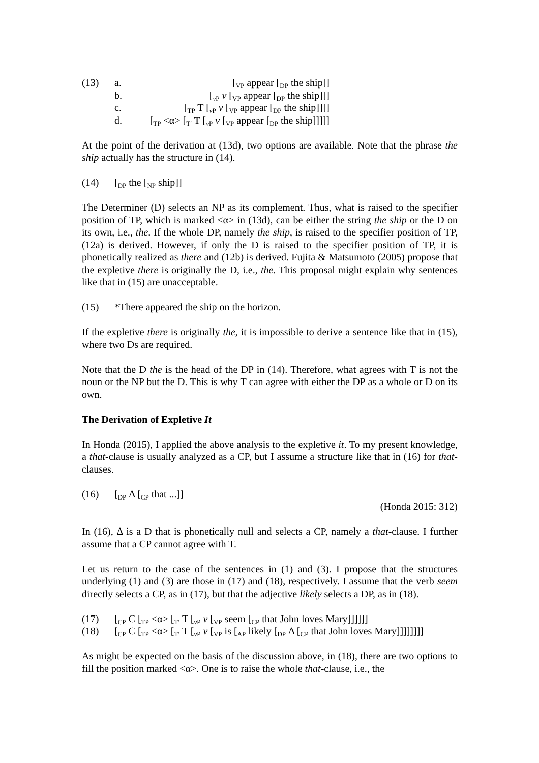(13) a. [<sub>VP</sub> appear [<sub>DP</sub> the ship]]
b. [<sub>v P</sub> v [<sub>VP</sub> appear [<sub>DP</sub> the ship]]]
c. [<sub>TP</sub> T [<sub>v P</sub> v [<sub>VP</sub> appear [<sub>DP</sub> the ship]]]]
d. [<sub>TP</sub> <α> [<sub>T′</sub> T [<sub>v P</sub> v [<sub>VP</sub> appear [<sub>DP</sub> the ship]]]]]
At the point of the derivation at (13d), two options are available. Note that the phrase the ship actually has the structure in (14).
(14) [<sub>DP</sub> the [<sub>NP</sub> ship]]
The Determiner (D) selects an NP as its complement. Thus, what is raised to the specifier position of TP, which is marked <α> in (13d), can be either the string the ship or the D on its own, i.e., the. If the whole DP, namely the ship, is raised to the specifier position of TP, (12a) is derived. However, if only the D is raised to the specifier position of TP, it is phonetically realized as there and (12b) is derived. Fujita & Matsumoto (2005) propose that the expletive there is originally the D, i.e., the. This proposal might explain why sentences like that in (15) are unacceptable.
(15) *There appeared the ship on the horizon.
If the expletive there is originally the, it is impossible to derive a sentence like that in (15), where two Ds are required.
Note that the D the is the head of the DP in (14). Therefore, what agrees with T is not the noun or the NP but the D. This is why T can agree with either the DP as a whole or D on its own.
The Derivation of Expletive It
In Honda (2015), I applied the above analysis to the expletive it. To my present knowledge, a that-clause is usually analyzed as a CP, but I assume a structure like that in (16) for that-clauses.
(16) [<sub>DP</sub> Δ [<sub>CP</sub> that ...]]
(Honda 2015: 312)
In (16), Δ is a D that is phonetically null and selects a CP, namely a that-clause. I further assume that a CP cannot agree with T.
Let us return to the case of the sentences in (1) and (3). I propose that the structures underlying (1) and (3) are those in (17) and (18), respectively. I assume that the verb seem directly selects a CP, as in (17), but that the adjective likely selects a DP, as in (18).
(17) [<sub>CP</sub> C [<sub>TP</sub> <α> [<sub>T′</sub> T [<sub>v P</sub> v [<sub>VP</sub> seem [<sub>CP</sub> that John loves Mary]]]]]]
(18) [<sub>CP</sub> C [<sub>TP</sub> <α> [<sub>T′</sub> T [<sub>v P</sub> v [<sub>VP</sub> is [<sub>AP</sub> likely [<sub>DP</sub> Δ [<sub>CP</sub> that John loves Mary]]]]]]]]
As might be expected on the basis of the discussion above, in (18), there are two options to fill the position marked <α>. One is to raise the whole that-clause, i.e., the